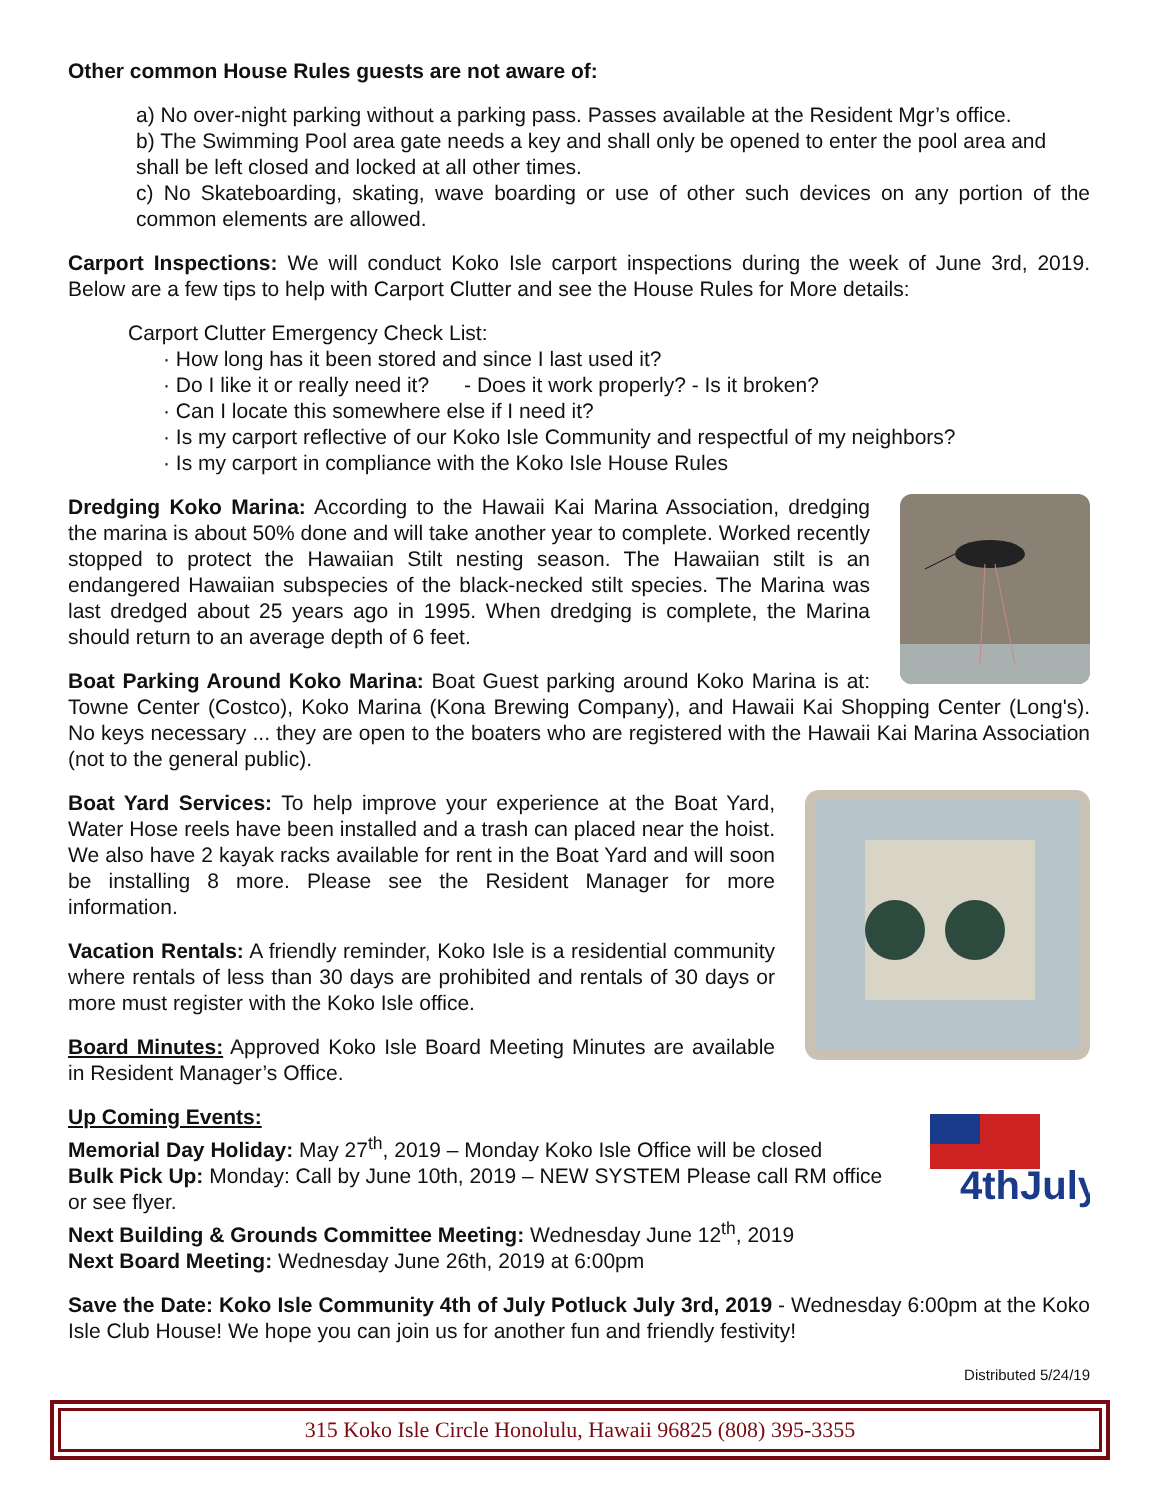Other common House Rules guests are not aware of:
a) No over-night parking without a parking pass. Passes available at the Resident Mgr’s office.
b) The Swimming Pool area gate needs a key and shall only be opened to enter the pool area and shall be left closed and locked at all other times.
c) No Skateboarding, skating, wave boarding or use of other such devices on any portion of the common elements are allowed.
Carport Inspections: We will conduct Koko Isle carport inspections during the week of June 3rd, 2019. Below are a few tips to help with Carport Clutter and see the House Rules for More details:
Carport Clutter Emergency Check List:
· How long has it been stored and since I last used it?
· Do I like it or really need it? - Does it work properly? - Is it broken?
· Can I locate this somewhere else if I need it?
· Is my carport reflective of our Koko Isle Community and respectful of my neighbors?
· Is my carport in compliance with the Koko Isle House Rules
Dredging Koko Marina: According to the Hawaii Kai Marina Association, dredging the marina is about 50% done and will take another year to complete. Worked recently stopped to protect the Hawaiian Stilt nesting season. The Hawaiian stilt is an endangered Hawaiian subspecies of the black-necked stilt species. The Marina was last dredged about 25 years ago in 1995. When dredging is complete, the Marina should return to an average depth of 6 feet.
Boat Parking Around Koko Marina: Boat Guest parking around Koko Marina is at: Towne Center (Costco), Koko Marina (Kona Brewing Company), and Hawaii Kai Shopping Center (Long's). No keys necessary ... they are open to the boaters who are registered with the Hawaii Kai Marina Association (not to the general public).
Boat Yard Services: To help improve your experience at the Boat Yard, Water Hose reels have been installed and a trash can placed near the hoist. We also have 2 kayak racks available for rent in the Boat Yard and will soon be installing 8 more. Please see the Resident Manager for more information.
Vacation Rentals: A friendly reminder, Koko Isle is a residential community where rentals of less than 30 days are prohibited and rentals of 30 days or more must register with the Koko Isle office.
Board Minutes: Approved Koko Isle Board Meeting Minutes are available in Resident Manager’s Office.
4thJuly
Up Coming Events:
Memorial Day Holiday: May 27<sup>th</sup>, 2019 – Monday Koko Isle Office will be closed
Bulk Pick Up: Monday: Call by June 10th, 2019 – NEW SYSTEM Please call RM office or see flyer.
Next Building & Grounds Committee Meeting: Wednesday June 12<sup>th</sup>, 2019
Next Board Meeting: Wednesday June 26th, 2019 at 6:00pm
Save the Date: Koko Isle Community 4th of July Potluck July 3rd, 2019 - Wednesday 6:00pm at the Koko Isle Club House! We hope you can join us for another fun and friendly festivity!
Distributed 5/24/19
315 Koko Isle Circle Honolulu, Hawaii 96825 (808) 395-3355